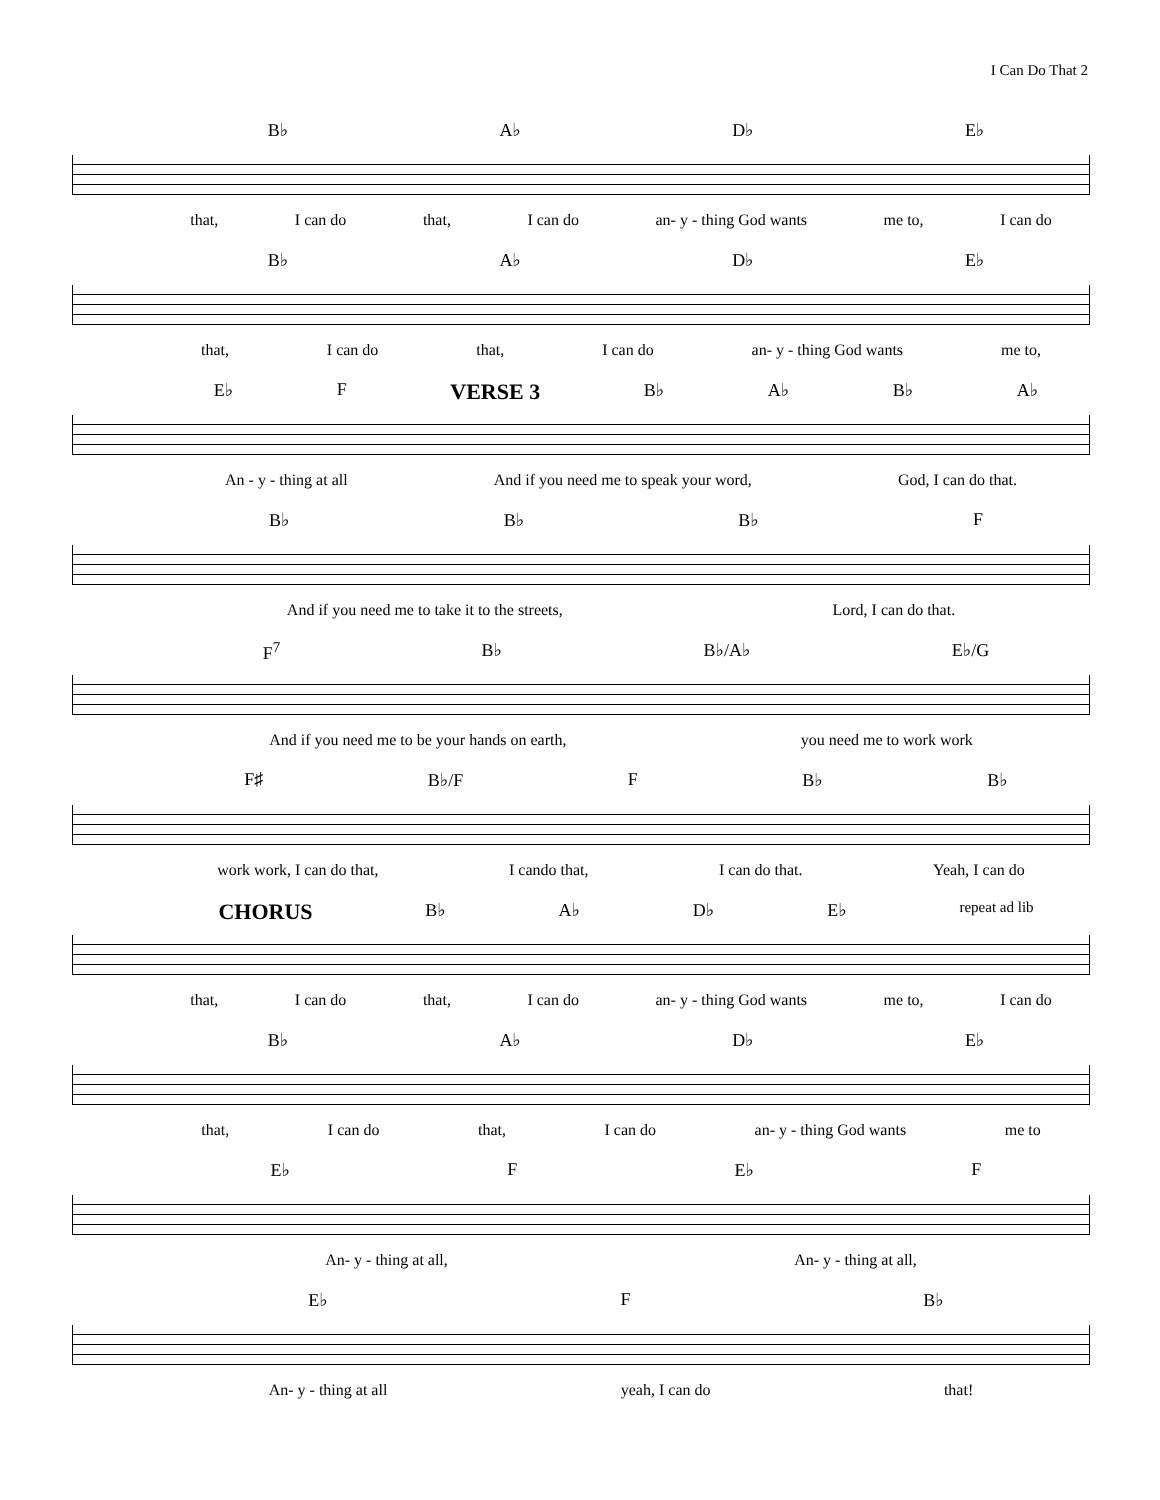I Can Do That 2
B♭ A♭ D♭ E♭
that, I can do that, I can do an- y - thing God wants me to, I can do
B♭ A♭ D♭ E♭
that, I can do that, I can do an- y - thing God wants me to,
E♭ F VERSE 3 B♭ A♭ B♭ A♭
An - y - thing at all And if you need me to speak your word, God, I can do that.
B♭ B♭ B♭ F
And if you need me to take it to the streets, Lord, I can do that.
F<sup>7</sup> B♭ B♭/A♭ E♭/G
And if you need me to be your hands on earth, you need me to work work
F♯ B♭/F F B♭ B♭
work work, I can do that, I cando that, I can do that. Yeah, I can do
CHORUS B♭ A♭ D♭ E♭ repeat ad lib
that, I can do that, I can do an- y - thing God wants me to, I can do
B♭ A♭ D♭ E♭
that, I can do that, I can do an- y - thing God wants me to
E♭ F E♭ F
An- y - thing at all, An- y - thing at all,
E♭ F B♭
An- y - thing at all yeah, I can do that!